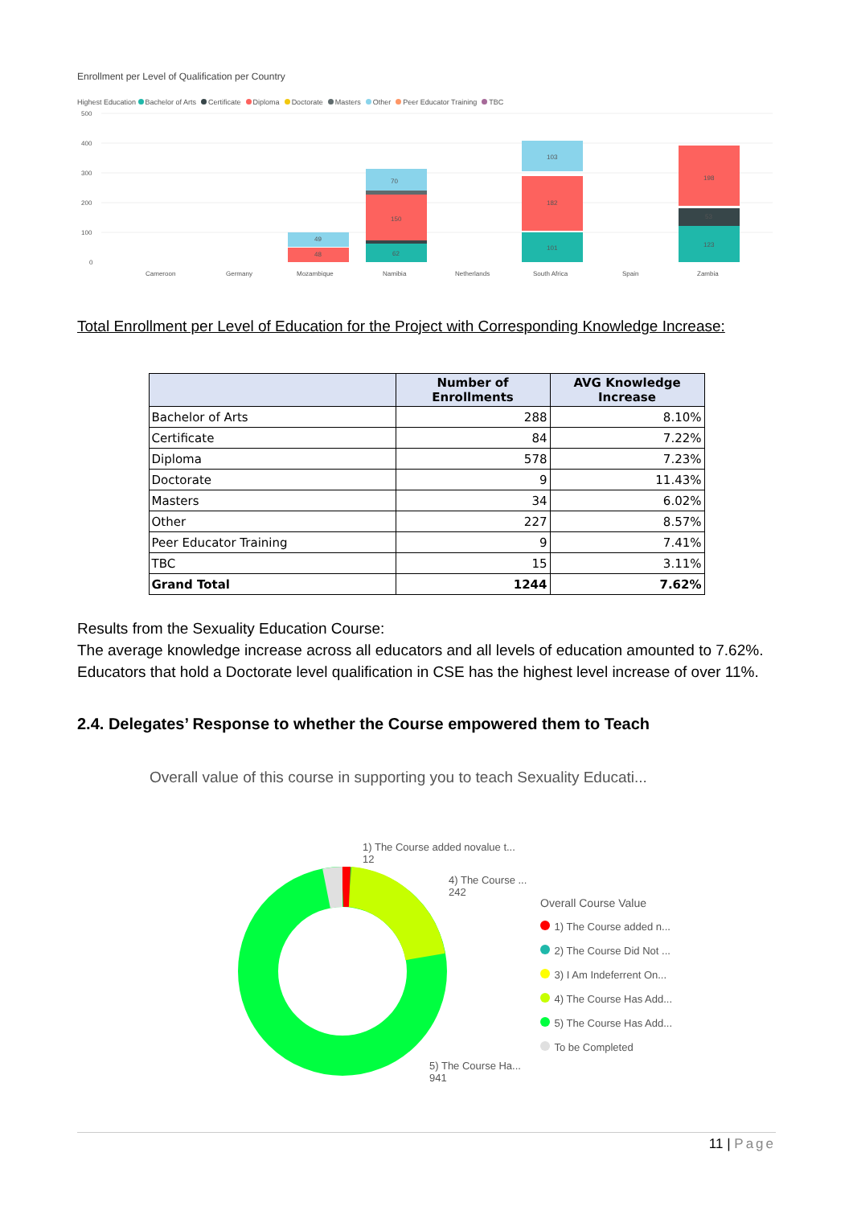Enrollment per Level of Qualification per Country
Highest Education Bachelor of Arts Certificate Diploma Doctorate Masters Other Peer Educator Training TBC
500
400
300
200
100
0
49
48
70
150
62
103
182
101
198
53
123
Cameroon
Germany
Mozambique
Namibia
Netherlands
South Africa
Spain
Zambia
Total Enrollment per Level of Education for the Project with Corresponding Knowledge Increase:
| | Number of Enrollments | AVG Knowledge Increase |
| --- | --- | --- |
| Bachelor of Arts | 288 | 8.10% |
| Certificate | 84 | 7.22% |
| Diploma | 578 | 7.23% |
| Doctorate | 9 | 11.43% |
| Masters | 34 | 6.02% |
| Other | 227 | 8.57% |
| Peer Educator Training | 9 | 7.41% |
| TBC | 15 | 3.11% |
| Grand Total | 1244 | 7.62% |
Results from the Sexuality Education Course:
The average knowledge increase across all educators and all levels of education amounted to 7.62%. Educators that hold a Doctorate level qualification in CSE has the highest level increase of over 11%.
2.4. Delegates’ Response to whether the Course empowered them to Teach
Overall value of this course in supporting you to teach Sexuality Educati...
1) The Course added novalue t...
12
4) The Course ...
242
5) The Course Ha...
941
Overall Course Value
1) The Course added n...
2) The Course Did Not ...
3) I Am Indeferrent On...
4) The Course Has Add...
5) The Course Has Add...
To be Completed
11 | Page